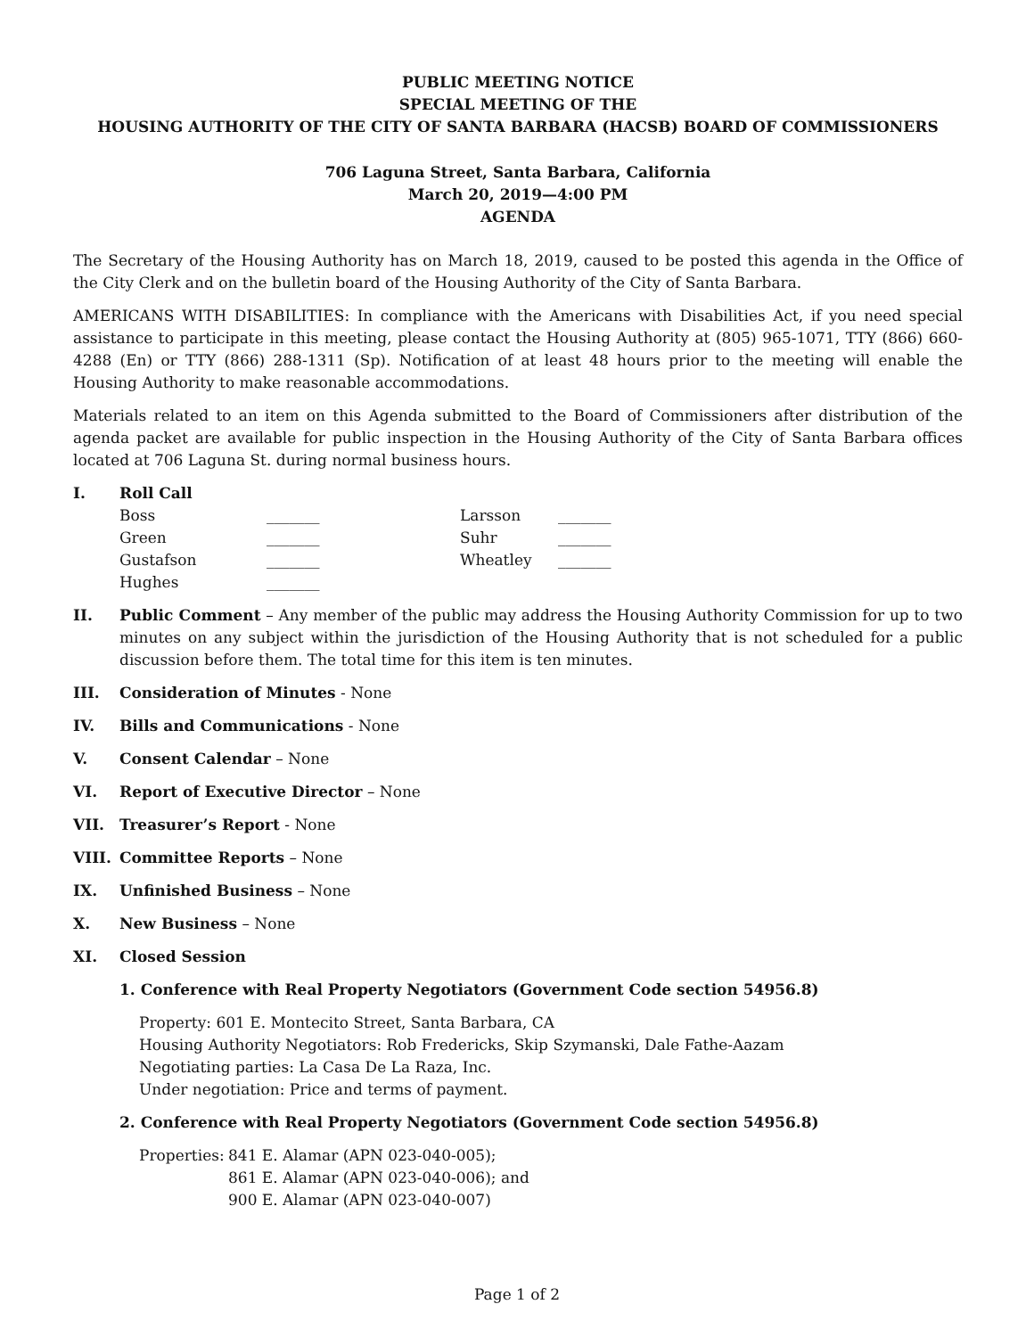PUBLIC MEETING NOTICE
SPECIAL MEETING OF THE
HOUSING AUTHORITY OF THE CITY OF SANTA BARBARA (HACSB) BOARD OF COMMISSIONERS
706 Laguna Street, Santa Barbara, California
March 20, 2019—4:00 PM
AGENDA
The Secretary of the Housing Authority has on March 18, 2019, caused to be posted this agenda in the Office of the City Clerk and on the bulletin board of the Housing Authority of the City of Santa Barbara.
AMERICANS WITH DISABILITIES: In compliance with the Americans with Disabilities Act, if you need special assistance to participate in this meeting, please contact the Housing Authority at (805) 965-1071, TTY (866) 660-4288 (En) or TTY (866) 288-1311 (Sp). Notification of at least 48 hours prior to the meeting will enable the Housing Authority to make reasonable accommodations.
Materials related to an item on this Agenda submitted to the Board of Commissioners after distribution of the agenda packet are available for public inspection in the Housing Authority of the City of Santa Barbara offices located at 706 Laguna St. during normal business hours.
I. Roll Call
| Boss | _______ | Larsson | _______ |
| Green | _______ | Suhr | _______ |
| Gustafson | _______ | Wheatley | _______ |
| Hughes | _______ | | |
II. Public Comment – Any member of the public may address the Housing Authority Commission for up to two minutes on any subject within the jurisdiction of the Housing Authority that is not scheduled for a public discussion before them. The total time for this item is ten minutes.
III. Consideration of Minutes - None
IV. Bills and Communications - None
V. Consent Calendar – None
VI. Report of Executive Director – None
VII. Treasurer’s Report - None
VIII. Committee Reports – None
IX. Unfinished Business – None
X. New Business – None
XI. Closed Session
1. Conference with Real Property Negotiators (Government Code section 54956.8)
Property: 601 E. Montecito Street, Santa Barbara, CA
Housing Authority Negotiators: Rob Fredericks, Skip Szymanski, Dale Fathe-Aazam
Negotiating parties: La Casa De La Raza, Inc.
Under negotiation: Price and terms of payment.
2. Conference with Real Property Negotiators (Government Code section 54956.8)
Properties: 841 E. Alamar (APN 023-040-005);
861 E. Alamar (APN 023-040-006); and
900 E. Alamar (APN 023-040-007)
Page 1 of 2